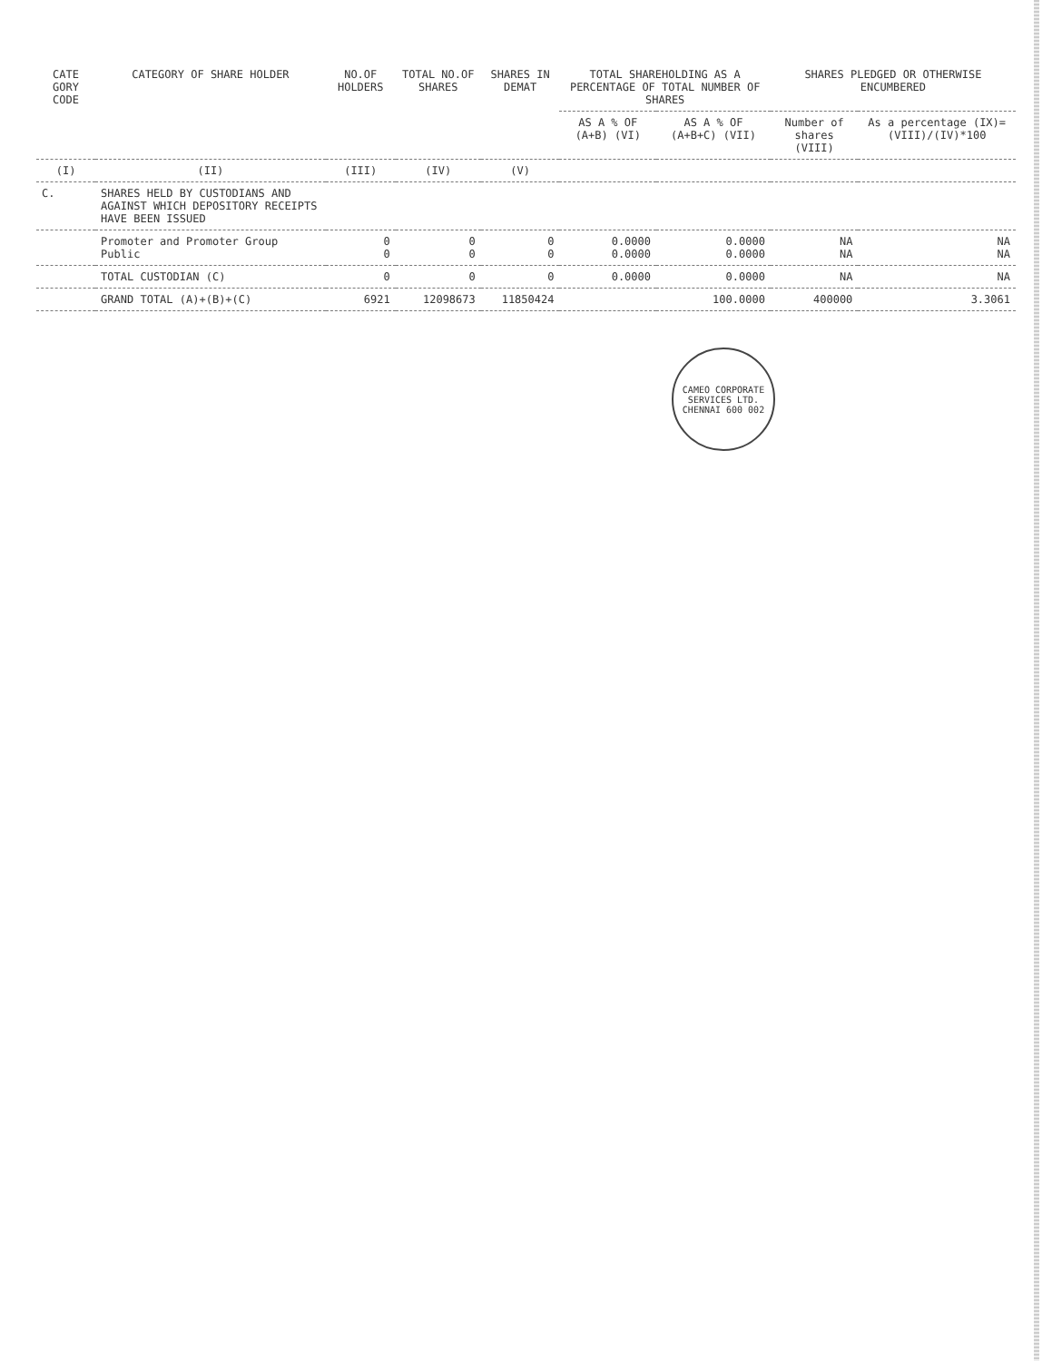| CATE GORY CODE | CATEGORY OF SHARE HOLDER | NO.OF HOLDERS | TOTAL NO.OF SHARES | SHARES IN DEMAT | TOTAL SHAREHOLDING AS A PERCENTAGE OF TOTAL NUMBER OF SHARES | | SHARES PLEDGED OR OTHERWISE ENCUMBERED | |
| --- | --- | --- | --- | --- | --- | --- | --- | --- |
| | | | | | AS A % OF (A+B) (VI) | AS A % OF (A+B+C) (VII) | Number of shares (VIII) | As a percentage (IX)= (VIII)/(IV)*100 |
| (I) | (II) | (III) | (IV) | (V) | | | | |
| C. | SHARES HELD BY CUSTODIANS AND AGAINST WHICH DEPOSITORY RECEIPTS HAVE BEEN ISSUED | | | | | | | |
| | Promoter and Promoter Group Public | 0 0 | 0 0 | 0 0 | 0.0000 0.0000 | 0.0000 0.0000 | NA NA | NA NA |
| | TOTAL CUSTODIAN (C) | 0 | 0 | 0 | 0.0000 | 0.0000 | NA | NA |
| | GRAND TOTAL (A)+(B)+(C) | 6921 | 12098673 | 11850424 | | 100.0000 | 400000 | 3.3061 |
CAMEO CORPORATE SERVICES LTD.
CHENNAI 600 002